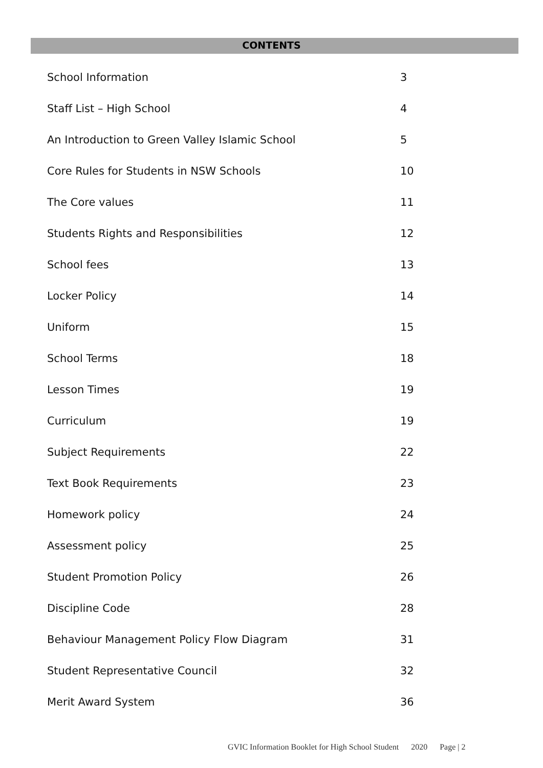CONTENTS
School Information 3
Staff List – High School 4
An Introduction to Green Valley Islamic School 5
Core Rules for Students in NSW Schools 10
The Core values 11
Students Rights and Responsibilities 12
School fees 13
Locker Policy 14
Uniform 15
School Terms 18
Lesson Times 19
Curriculum 19
Subject Requirements 22
Text Book Requirements 23
Homework policy 24
Assessment policy 25
Student Promotion Policy 26
Discipline Code 28
Behaviour Management Policy Flow Diagram 31
Student Representative Council 32
Merit Award System 36
GVIC Information Booklet for High School Student 2020 Page | 2